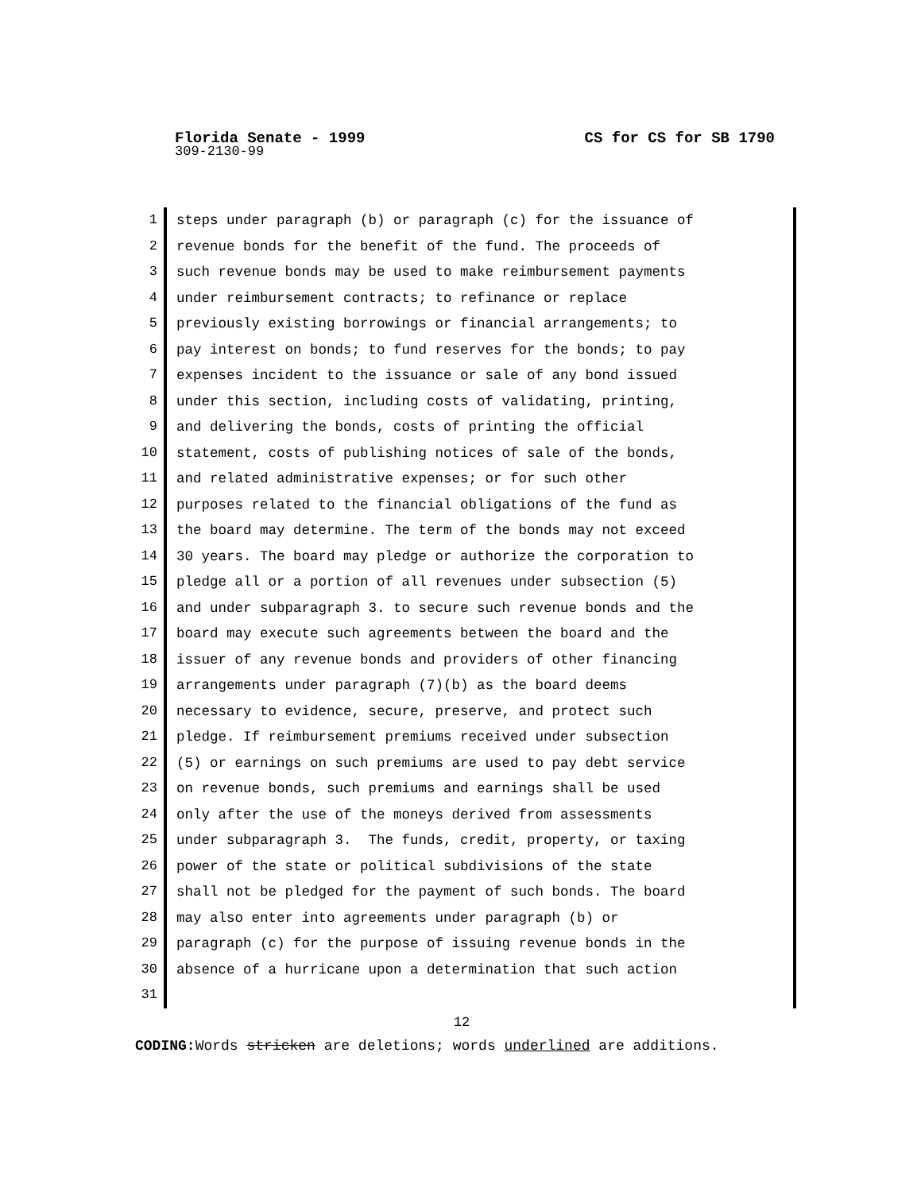Florida Senate - 1999 CS for CS for SB 1790
309-2130-99
1
2
3
4
5
6
7
8
9
10
11
12
13
14
15
16
17
18
19
20
21
22
23
24
25
26
27
28
29
30
31
steps under paragraph (b) or paragraph (c) for the issuance of revenue bonds for the benefit of the fund. The proceeds of such revenue bonds may be used to make reimbursement payments under reimbursement contracts; to refinance or replace previously existing borrowings or financial arrangements; to pay interest on bonds; to fund reserves for the bonds; to pay expenses incident to the issuance or sale of any bond issued under this section, including costs of validating, printing, and delivering the bonds, costs of printing the official statement, costs of publishing notices of sale of the bonds, and related administrative expenses; or for such other purposes related to the financial obligations of the fund as the board may determine. The term of the bonds may not exceed 30 years. The board may pledge or authorize the corporation to pledge all or a portion of all revenues under subsection (5) and under subparagraph 3. to secure such revenue bonds and the board may execute such agreements between the board and the issuer of any revenue bonds and providers of other financing arrangements under paragraph (7)(b) as the board deems necessary to evidence, secure, preserve, and protect such pledge. If reimbursement premiums received under subsection (5) or earnings on such premiums are used to pay debt service on revenue bonds, such premiums and earnings shall be used only after the use of the moneys derived from assessments under subparagraph 3. The funds, credit, property, or taxing power of the state or political subdivisions of the state shall not be pledged for the payment of such bonds. The board may also enter into agreements under paragraph (b) or paragraph (c) for the purpose of issuing revenue bonds in the absence of a hurricane upon a determination that such action
12
CODING: Words stricken are deletions; words underlined are additions.